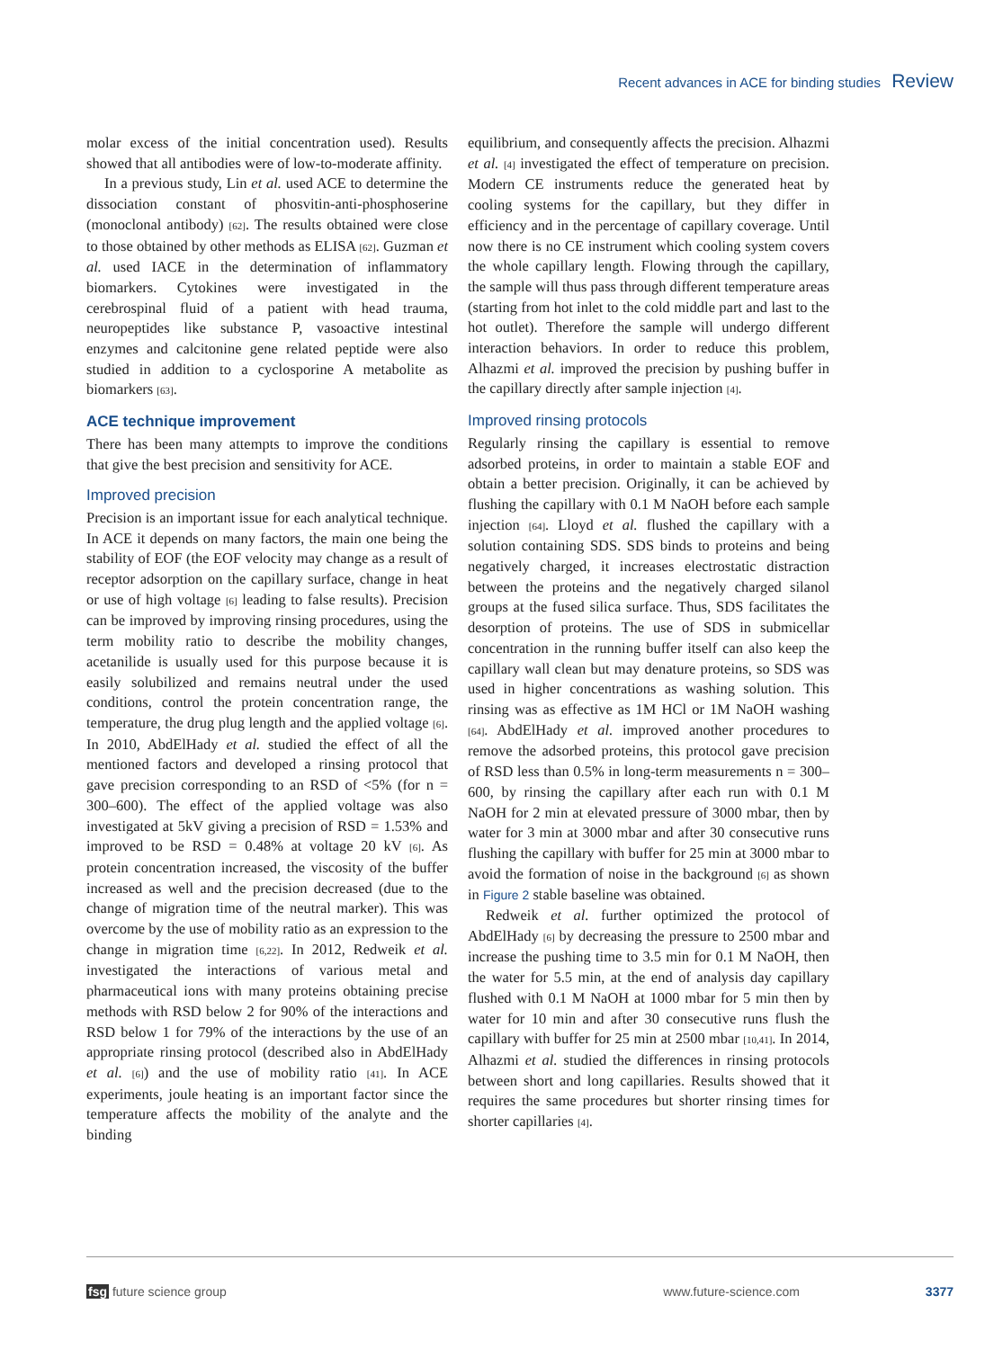Recent advances in ACE for binding studies Review
molar excess of the initial concentration used). Results showed that all antibodies were of low-to-moderate affinity.
In a previous study, Lin et al. used ACE to determine the dissociation constant of phosvitin-anti-phosphoserine (monoclonal antibody) [62]. The results obtained were close to those obtained by other methods as ELISA [62]. Guzman et al. used IACE in the determination of inflammatory biomarkers. Cytokines were investigated in the cerebrospinal fluid of a patient with head trauma, neuropeptides like substance P, vasoactive intestinal enzymes and calcitonine gene related peptide were also studied in addition to a cyclosporine A metabolite as biomarkers [63].
ACE technique improvement
There has been many attempts to improve the conditions that give the best precision and sensitivity for ACE.
Improved precision
Precision is an important issue for each analytical technique. In ACE it depends on many factors, the main one being the stability of EOF (the EOF velocity may change as a result of receptor adsorption on the capillary surface, change in heat or use of high voltage [6] leading to false results). Precision can be improved by improving rinsing procedures, using the term mobility ratio to describe the mobility changes, acetanilide is usually used for this purpose because it is easily solubilized and remains neutral under the used conditions, control the protein concentration range, the temperature, the drug plug length and the applied voltage [6]. In 2010, AbdElHady et al. studied the effect of all the mentioned factors and developed a rinsing protocol that gave precision corresponding to an RSD of <5% (for n = 300–600). The effect of the applied voltage was also investigated at 5kV giving a precision of RSD = 1.53% and improved to be RSD = 0.48% at voltage 20 kV [6]. As protein concentration increased, the viscosity of the buffer increased as well and the precision decreased (due to the change of migration time of the neutral marker). This was overcome by the use of mobility ratio as an expression to the change in migration time [6,22]. In 2012, Redweik et al. investigated the interactions of various metal and pharmaceutical ions with many proteins obtaining precise methods with RSD below 2 for 90% of the interactions and RSD below 1 for 79% of the interactions by the use of an appropriate rinsing protocol (described also in AbdElHady et al. [6]) and the use of mobility ratio [41]. In ACE experiments, joule heating is an important factor since the temperature affects the mobility of the analyte and the binding
equilibrium, and consequently affects the precision. Alhazmi et al. [4] investigated the effect of temperature on precision. Modern CE instruments reduce the generated heat by cooling systems for the capillary, but they differ in efficiency and in the percentage of capillary coverage. Until now there is no CE instrument which cooling system covers the whole capillary length. Flowing through the capillary, the sample will thus pass through different temperature areas (starting from hot inlet to the cold middle part and last to the hot outlet). Therefore the sample will undergo different interaction behaviors. In order to reduce this problem, Alhazmi et al. improved the precision by pushing buffer in the capillary directly after sample injection [4].
Improved rinsing protocols
Regularly rinsing the capillary is essential to remove adsorbed proteins, in order to maintain a stable EOF and obtain a better precision. Originally, it can be achieved by flushing the capillary with 0.1 M NaOH before each sample injection [64]. Lloyd et al. flushed the capillary with a solution containing SDS. SDS binds to proteins and being negatively charged, it increases electrostatic distraction between the proteins and the negatively charged silanol groups at the fused silica surface. Thus, SDS facilitates the desorption of proteins. The use of SDS in submicellar concentration in the running buffer itself can also keep the capillary wall clean but may denature proteins, so SDS was used in higher concentrations as washing solution. This rinsing was as effective as 1M HCl or 1M NaOH washing [64]. AbdElHady et al. improved another procedures to remove the adsorbed proteins, this protocol gave precision of RSD less than 0.5% in long-term measurements n = 300–600, by rinsing the capillary after each run with 0.1 M NaOH for 2 min at elevated pressure of 3000 mbar, then by water for 3 min at 3000 mbar and after 30 consecutive runs flushing the capillary with buffer for 25 min at 3000 mbar to avoid the formation of noise in the background [6] as shown in Figure 2 stable baseline was obtained.
Redweik et al. further optimized the protocol of AbdElHady [6] by decreasing the pressure to 2500 mbar and increase the pushing time to 3.5 min for 0.1 M NaOH, then the water for 5.5 min, at the end of analysis day capillary flushed with 0.1 M NaOH at 1000 mbar for 5 min then by water for 10 min and after 30 consecutive runs flush the capillary with buffer for 25 min at 2500 mbar [10,41]. In 2014, Alhazmi et al. studied the differences in rinsing protocols between short and long capillaries. Results showed that it requires the same procedures but shorter rinsing times for shorter capillaries [4].
fsg future science group www.future-science.com 3377